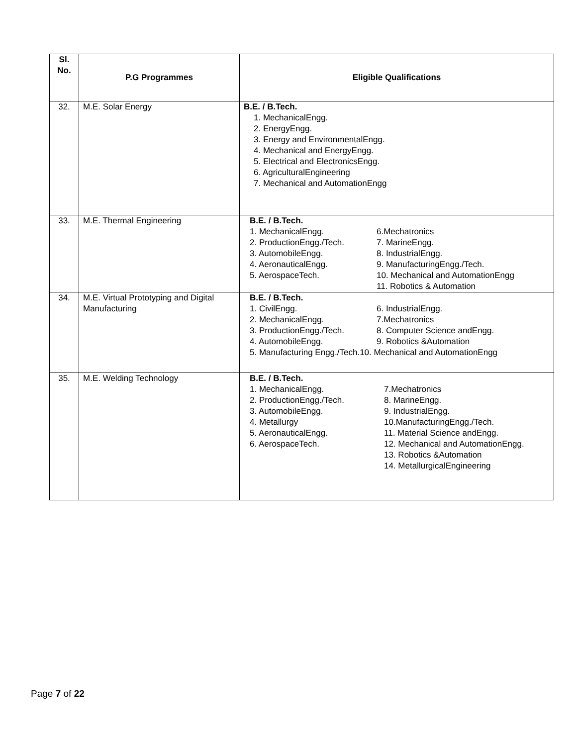| Sl. No. | P.G Programmes | Eligible Qualifications |
| --- | --- | --- |
| 32. | M.E. Solar Energy | B.E. / B.Tech. 1. MechanicalEngg. 2. EnergyEngg. 3. Energy and EnvironmentalEngg. 4. Mechanical and EnergyEngg. 5. Electrical and ElectronicsEngg. 6. AgriculturalEngineering 7. Mechanical and AutomationEngg |
| 33. | M.E. Thermal Engineering | B.E. / B.Tech. 1. MechanicalEngg. 2. ProductionEngg./Tech. 3. AutomobileEngg. 4. AeronauticalEngg. 5. AerospaceTech. 6.Mechatronics 7. MarineEngg. 8. IndustrialEngg. 9. ManufacturingEngg./Tech. 10. Mechanical and AutomationEngg 11. Robotics & Automation |
| 34. | M.E. Virtual Prototyping and Digital Manufacturing | B.E. / B.Tech. 1. CivilEngg. 2. MechanicalEngg. 3. ProductionEngg./Tech. 4. AutomobileEngg. 6. IndustrialEngg. 7.Mechatronics 8. Computer Science andEngg. 9. Robotics &Automation 5. Manufacturing Engg./Tech.10. Mechanical and AutomationEngg |
| 35. | M.E. Welding Technology | B.E. / B.Tech. 1. MechanicalEngg. 2. ProductionEngg./Tech. 3. AutomobileEngg. 4. Metallurgy 5. AeronauticalEngg. 6. AerospaceTech. 7.Mechatronics 8. MarineEngg. 9. IndustrialEngg. 10.ManufacturingEngg./Tech. 11. Material Science andEngg. 12. Mechanical and AutomationEngg. 13. Robotics &Automation 14. MetallurgicalEngineering |
Page 7 of 22